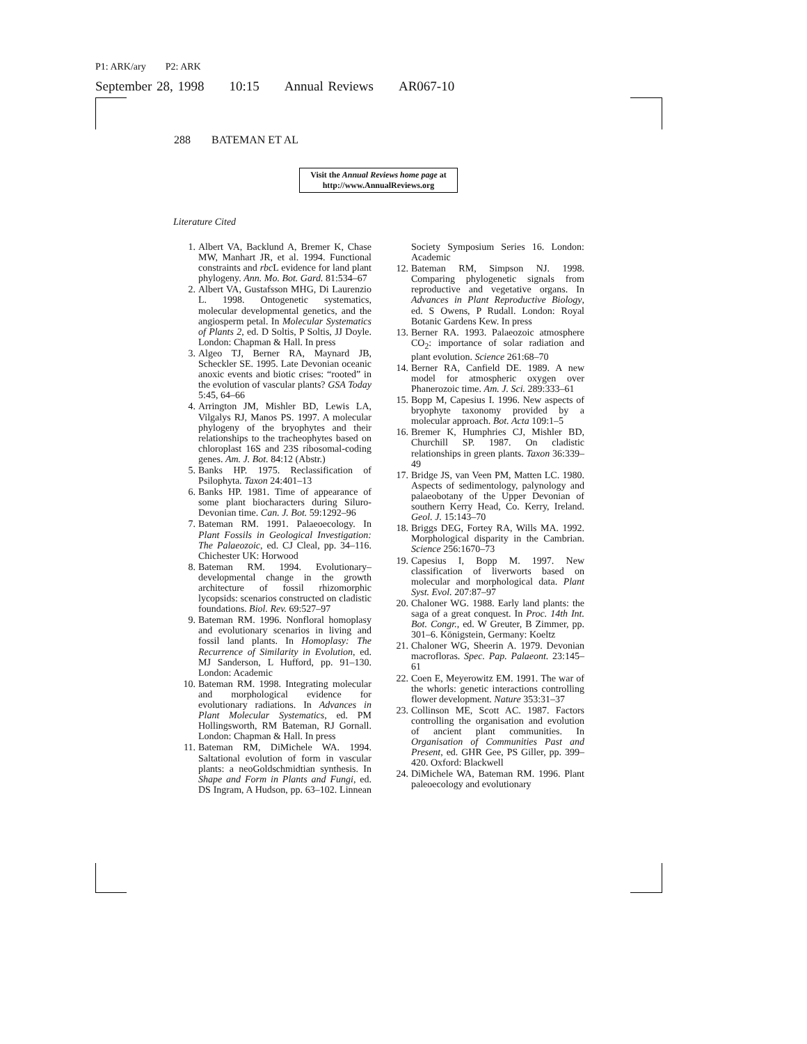P1: ARK/ary P2: ARK
September 28, 1998 10:15 Annual Reviews AR067-10
288 BATEMAN ET AL
Visit the Annual Reviews home page at
http://www.AnnualReviews.org
Literature Cited
1. Albert VA, Backlund A, Bremer K, Chase MW, Manhart JR, et al. 1994. Functional constraints and rbc L evidence for land plant phylogeny. Ann. Mo. Bot. Gard. 81:534–67
2. Albert VA, Gustafsson MHG, Di Laurenzio L. 1998. Ontogenetic systematics, molecular developmental genetics, and the angiosperm petal. In Molecular Systematics of Plants 2, ed. D Soltis, P Soltis, JJ Doyle. London: Chapman & Hall. In press
3. Algeo TJ, Berner RA, Maynard JB, Scheckler SE. 1995. Late Devonian oceanic anoxic events and biotic crises: “rooted” in the evolution of vascular plants? GSA Today 5:45, 64–66
4. Arrington JM, Mishler BD, Lewis LA, Vilgalys RJ, Manos PS. 1997. A molecular phylogeny of the bryophytes and their relationships to the tracheophytes based on chloroplast 16S and 23S ribosomal-coding genes. Am. J. Bot. 84:12 (Abstr.)
5. Banks HP. 1975. Reclassification of Psilophyta. Taxon 24:401–13
6. Banks HP. 1981. Time of appearance of some plant biocharacters during Siluro-Devonian time. Can. J. Bot. 59:1292–96
7. Bateman RM. 1991. Palaeoecology. In Plant Fossils in Geological Investigation: The Palaeozoic, ed. CJ Cleal, pp. 34–116. Chichester UK: Horwood
8. Bateman RM. 1994. Evolutionary–developmental change in the growth architecture of fossil rhizomorphic lycopsids: scenarios constructed on cladistic foundations. Biol. Rev. 69:527–97
9. Bateman RM. 1996. Nonfloral homoplasy and evolutionary scenarios in living and fossil land plants. In Homoplasy: The Recurrence of Similarity in Evolution, ed. MJ Sanderson, L Hufford, pp. 91–130. London: Academic
10. Bateman RM. 1998. Integrating molecular and morphological evidence for evolutionary radiations. In Advances in Plant Molecular Systematics, ed. PM Hollingsworth, RM Bateman, RJ Gornall. London: Chapman & Hall. In press
11. Bateman RM, DiMichele WA. 1994. Saltational evolution of form in vascular plants: a neoGoldschmidtian synthesis. In Shape and Form in Plants and Fungi, ed. DS Ingram, A Hudson, pp. 63–102. Linnean Society Symposium Series 16. London: Academic
12. Bateman RM, Simpson NJ. 1998. Comparing phylogenetic signals from reproductive and vegetative organs. In Advances in Plant Reproductive Biology, ed. S Owens, P Rudall. London: Royal Botanic Gardens Kew. In press
13. Berner RA. 1993. Palaeozoic atmosphere CO<sub>2</sub>: importance of solar radiation and plant evolution. Science 261:68–70
14. Berner RA, Canfield DE. 1989. A new model for atmospheric oxygen over Phanerozoic time. Am. J. Sci. 289:333–61
15. Bopp M, Capesius I. 1996. New aspects of bryophyte taxonomy provided by a molecular approach. Bot. Acta 109:1–5
16. Bremer K, Humphries CJ, Mishler BD, Churchill SP. 1987. On cladistic relationships in green plants. Taxon 36:339–49
17. Bridge JS, van Veen PM, Matten LC. 1980. Aspects of sedimentology, palynology and palaeobotany of the Upper Devonian of southern Kerry Head, Co. Kerry, Ireland. Geol. J. 15:143–70
18. Briggs DEG, Fortey RA, Wills MA. 1992. Morphological disparity in the Cambrian. Science 256:1670–73
19. Capesius I, Bopp M. 1997. New classification of liverworts based on molecular and morphological data. Plant Syst. Evol. 207:87–97
20. Chaloner WG. 1988. Early land plants: the saga of a great conquest. In Proc. 14th Int. Bot. Congr., ed. W Greuter, B Zimmer, pp. 301–6. Königstein, Germany: Koeltz
21. Chaloner WG, Sheerin A. 1979. Devonian macrofloras. Spec. Pap. Palaeont. 23:145–61
22. Coen E, Meyerowitz EM. 1991. The war of the whorls: genetic interactions controlling flower development. Nature 353:31–37
23. Collinson ME, Scott AC. 1987. Factors controlling the organisation and evolution of ancient plant communities. In Organisation of Communities Past and Present, ed. GHR Gee, PS Giller, pp. 399–420. Oxford: Blackwell
24. DiMichele WA, Bateman RM. 1996. Plant paleoecology and evolutionary